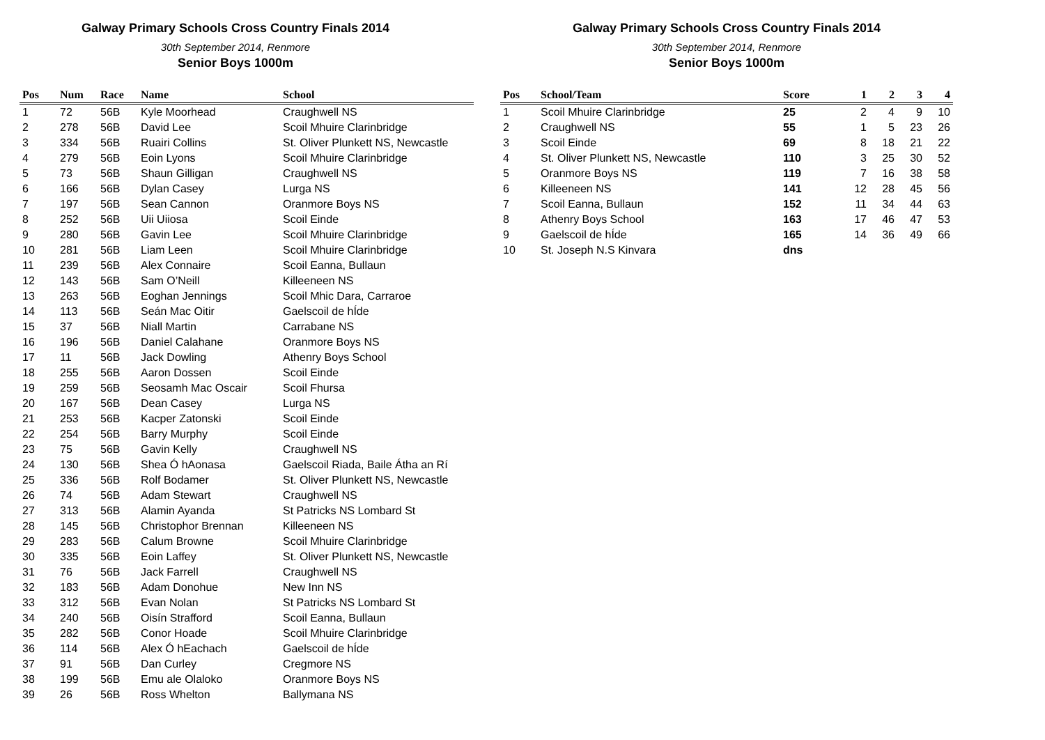Galway Primary Schools Cross Country Finals 2014
30th September 2014, Renmore
Senior Boys 1000m
| Pos | Num | Race | Name | School |
| --- | --- | --- | --- | --- |
| 1 | 72 | 56B | Kyle Moorhead | Craughwell NS |
| 2 | 278 | 56B | David Lee | Scoil Mhuire Clarinbridge |
| 3 | 334 | 56B | Ruairi Collins | St. Oliver Plunkett NS, Newcastle |
| 4 | 279 | 56B | Eoin Lyons | Scoil Mhuire Clarinbridge |
| 5 | 73 | 56B | Shaun Gilligan | Craughwell NS |
| 6 | 166 | 56B | Dylan Casey | Lurga NS |
| 7 | 197 | 56B | Sean Cannon | Oranmore Boys NS |
| 8 | 252 | 56B | Uii Uiiosa | Scoil Einde |
| 9 | 280 | 56B | Gavin Lee | Scoil Mhuire Clarinbridge |
| 10 | 281 | 56B | Liam Leen | Scoil Mhuire Clarinbridge |
| 11 | 239 | 56B | Alex Connaire | Scoil Eanna, Bullaun |
| 12 | 143 | 56B | Sam O’Neill | Killeeneen NS |
| 13 | 263 | 56B | Eoghan Jennings | Scoil Mhic Dara, Carraroe |
| 14 | 113 | 56B | Seán Mac Oitir | Gaelscoil de hÍde |
| 15 | 37 | 56B | Niall Martin | Carrabane NS |
| 16 | 196 | 56B | Daniel Calahane | Oranmore Boys NS |
| 17 | 11 | 56B | Jack Dowling | Athenry Boys School |
| 18 | 255 | 56B | Aaron Dossen | Scoil Einde |
| 19 | 259 | 56B | Seosamh Mac Oscair | Scoil Fhursa |
| 20 | 167 | 56B | Dean Casey | Lurga NS |
| 21 | 253 | 56B | Kacper Zatonski | Scoil Einde |
| 22 | 254 | 56B | Barry Murphy | Scoil Einde |
| 23 | 75 | 56B | Gavin Kelly | Craughwell NS |
| 24 | 130 | 56B | Shea Ó hAonasa | Gaelscoil Riada, Baile Átha an Rí |
| 25 | 336 | 56B | Rolf Bodamer | St. Oliver Plunkett NS, Newcastle |
| 26 | 74 | 56B | Adam Stewart | Craughwell NS |
| 27 | 313 | 56B | Alamin Ayanda | St Patricks NS Lombard St |
| 28 | 145 | 56B | Christophor Brennan | Killeeneen NS |
| 29 | 283 | 56B | Calum Browne | Scoil Mhuire Clarinbridge |
| 30 | 335 | 56B | Eoin Laffey | St. Oliver Plunkett NS, Newcastle |
| 31 | 76 | 56B | Jack Farrell | Craughwell NS |
| 32 | 183 | 56B | Adam Donohue | New Inn NS |
| 33 | 312 | 56B | Evan Nolan | St Patricks NS Lombard St |
| 34 | 240 | 56B | Oisín Strafford | Scoil Eanna, Bullaun |
| 35 | 282 | 56B | Conor Hoade | Scoil Mhuire Clarinbridge |
| 36 | 114 | 56B | Alex Ó hEachach | Gaelscoil de hÍde |
| 37 | 91 | 56B | Dan Curley | Cregmore NS |
| 38 | 199 | 56B | Emu ale Olaloko | Oranmore Boys NS |
| 39 | 26 | 56B | Ross Whelton | Ballymana NS |
Galway Primary Schools Cross Country Finals 2014
30th September 2014, Renmore
Senior Boys 1000m
| Pos | School/Team | Score | 1 | 2 | 3 | 4 |
| --- | --- | --- | --- | --- | --- | --- |
| 1 | Scoil Mhuire Clarinbridge | 25 | 2 | 4 | 9 | 10 |
| 2 | Craughwell NS | 55 | 1 | 5 | 23 | 26 |
| 3 | Scoil Einde | 69 | 8 | 18 | 21 | 22 |
| 4 | St. Oliver Plunkett NS, Newcastle | 110 | 3 | 25 | 30 | 52 |
| 5 | Oranmore Boys NS | 119 | 7 | 16 | 38 | 58 |
| 6 | Killeeneen NS | 141 | 12 | 28 | 45 | 56 |
| 7 | Scoil Eanna, Bullaun | 152 | 11 | 34 | 44 | 63 |
| 8 | Athenry Boys School | 163 | 17 | 46 | 47 | 53 |
| 9 | Gaelscoil de hÍde | 165 | 14 | 36 | 49 | 66 |
| 10 | St. Joseph N.S Kinvara | dns | | | | |